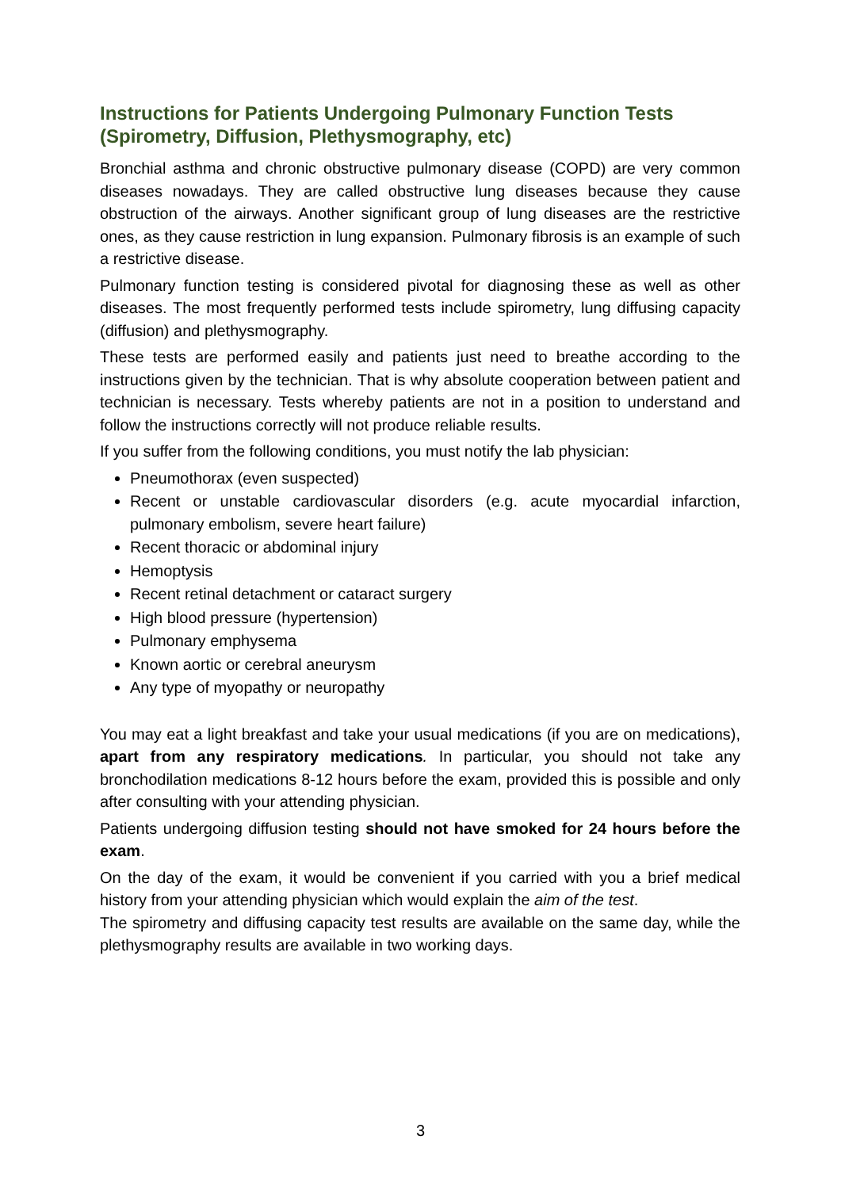Instructions for Patients Undergoing Pulmonary Function Tests (Spirometry, Diffusion, Plethysmography, etc)
Bronchial asthma and chronic obstructive pulmonary disease (COPD) are very common diseases nowadays. They are called obstructive lung diseases because they cause obstruction of the airways. Another significant group of lung diseases are the restrictive ones, as they cause restriction in lung expansion. Pulmonary fibrosis is an example of such a restrictive disease.
Pulmonary function testing is considered pivotal for diagnosing these as well as other diseases. The most frequently performed tests include spirometry, lung diffusing capacity (diffusion) and plethysmography.
These tests are performed easily and patients just need to breathe according to the instructions given by the technician. That is why absolute cooperation between patient and technician is necessary. Tests whereby patients are not in a position to understand and follow the instructions correctly will not produce reliable results.
If you suffer from the following conditions, you must notify the lab physician:
Pneumothorax (even suspected)
Recent or unstable cardiovascular disorders (e.g. acute myocardial infarction, pulmonary embolism, severe heart failure)
Recent thoracic or abdominal injury
Hemoptysis
Recent retinal detachment or cataract surgery
High blood pressure (hypertension)
Pulmonary emphysema
Known aortic or cerebral aneurysm
Any type of myopathy or neuropathy
You may eat a light breakfast and take your usual medications (if you are on medications), apart from any respiratory medications. In particular, you should not take any bronchodilation medications 8-12 hours before the exam, provided this is possible and only after consulting with your attending physician.
Patients undergoing diffusion testing should not have smoked for 24 hours before the exam.
On the day of the exam, it would be convenient if you carried with you a brief medical history from your attending physician which would explain the aim of the test.
The spirometry and diffusing capacity test results are available on the same day, while the plethysmography results are available in two working days.
3